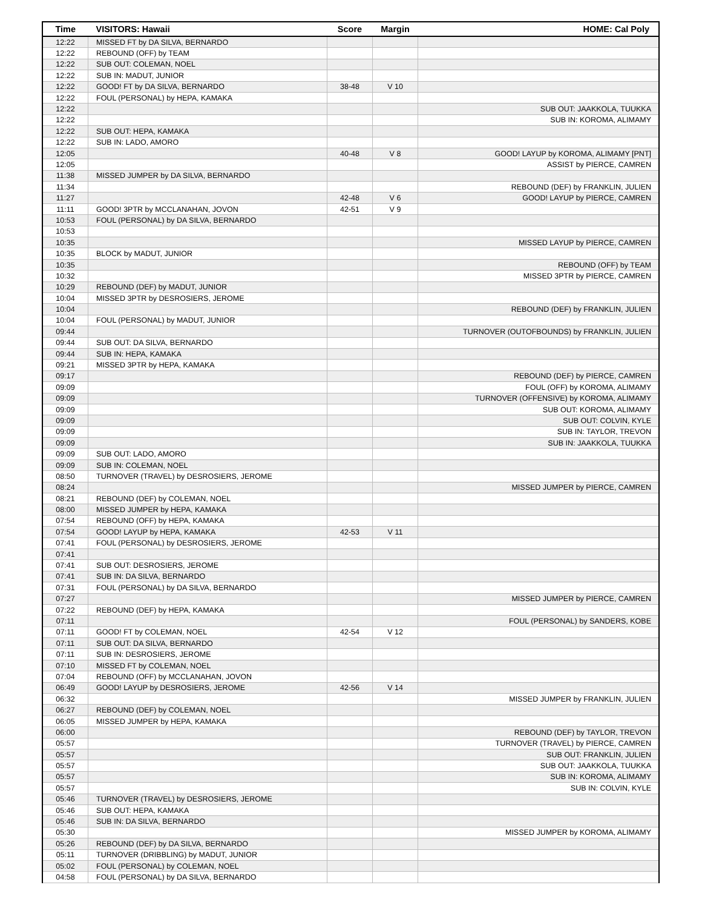| Time | VISITORS: Hawaii | Score | Margin | HOME: Cal Poly |
| --- | --- | --- | --- | --- |
| 12:22 | MISSED FT by DA SILVA, BERNARDO | | | |
| 12:22 | REBOUND (OFF) by TEAM | | | |
| 12:22 | SUB OUT: COLEMAN, NOEL | | | |
| 12:22 | SUB IN: MADUT, JUNIOR | | | |
| 12:22 | GOOD! FT by DA SILVA, BERNARDO | 38-48 | V 10 | |
| 12:22 | FOUL (PERSONAL) by HEPA, KAMAKA | | | |
| 12:22 | | | | SUB OUT: JAAKKOLA, TUUKKA |
| 12:22 | | | | SUB IN: KOROMA, ALIMAMY |
| 12:22 | SUB OUT: HEPA, KAMAKA | | | |
| 12:22 | SUB IN: LADO, AMORO | | | |
| 12:05 | | 40-48 | V 8 | GOOD! LAYUP by KOROMA, ALIMAMY [PNT] |
| 12:05 | | | | ASSIST by PIERCE, CAMREN |
| 11:38 | MISSED JUMPER by DA SILVA, BERNARDO | | | |
| 11:34 | | | | REBOUND (DEF) by FRANKLIN, JULIEN |
| 11:27 | | 42-48 | V 6 | GOOD! LAYUP by PIERCE, CAMREN |
| 11:11 | GOOD! 3PTR by MCCLANAHAN, JOVON | 42-51 | V 9 | |
| 10:53 | FOUL (PERSONAL) by DA SILVA, BERNARDO | | | |
| 10:53 | | | | |
| 10:35 | | | | MISSED LAYUP by PIERCE, CAMREN |
| 10:35 | BLOCK by MADUT, JUNIOR | | | |
| 10:35 | | | | REBOUND (OFF) by TEAM |
| 10:32 | | | | MISSED 3PTR by PIERCE, CAMREN |
| 10:29 | REBOUND (DEF) by MADUT, JUNIOR | | | |
| 10:04 | MISSED 3PTR by DESROSIERS, JEROME | | | |
| 10:04 | | | | REBOUND (DEF) by FRANKLIN, JULIEN |
| 10:04 | FOUL (PERSONAL) by MADUT, JUNIOR | | | |
| 09:44 | | | | TURNOVER (OUTOFBOUNDS) by FRANKLIN, JULIEN |
| 09:44 | SUB OUT: DA SILVA, BERNARDO | | | |
| 09:44 | SUB IN: HEPA, KAMAKA | | | |
| 09:21 | MISSED 3PTR by HEPA, KAMAKA | | | |
| 09:17 | | | | REBOUND (DEF) by PIERCE, CAMREN |
| 09:09 | | | | FOUL (OFF) by KOROMA, ALIMAMY |
| 09:09 | | | | TURNOVER (OFFENSIVE) by KOROMA, ALIMAMY |
| 09:09 | | | | SUB OUT: KOROMA, ALIMAMY |
| 09:09 | | | | SUB OUT: COLVIN, KYLE |
| 09:09 | | | | SUB IN: TAYLOR, TREVON |
| 09:09 | | | | SUB IN: JAAKKOLA, TUUKKA |
| 09:09 | SUB OUT: LADO, AMORO | | | |
| 09:09 | SUB IN: COLEMAN, NOEL | | | |
| 08:50 | TURNOVER (TRAVEL) by DESROSIERS, JEROME | | | |
| 08:24 | | | | MISSED JUMPER by PIERCE, CAMREN |
| 08:21 | REBOUND (DEF) by COLEMAN, NOEL | | | |
| 08:00 | MISSED JUMPER by HEPA, KAMAKA | | | |
| 07:54 | REBOUND (OFF) by HEPA, KAMAKA | | | |
| 07:54 | GOOD! LAYUP by HEPA, KAMAKA | 42-53 | V 11 | |
| 07:41 | FOUL (PERSONAL) by DESROSIERS, JEROME | | | |
| 07:41 | | | | |
| 07:41 | SUB OUT: DESROSIERS, JEROME | | | |
| 07:41 | SUB IN: DA SILVA, BERNARDO | | | |
| 07:31 | FOUL (PERSONAL) by DA SILVA, BERNARDO | | | |
| 07:27 | | | | MISSED JUMPER by PIERCE, CAMREN |
| 07:22 | REBOUND (DEF) by HEPA, KAMAKA | | | |
| 07:11 | | | | FOUL (PERSONAL) by SANDERS, KOBE |
| 07:11 | GOOD! FT by COLEMAN, NOEL | 42-54 | V 12 | |
| 07:11 | SUB OUT: DA SILVA, BERNARDO | | | |
| 07:11 | SUB IN: DESROSIERS, JEROME | | | |
| 07:10 | MISSED FT by COLEMAN, NOEL | | | |
| 07:04 | REBOUND (OFF) by MCCLANAHAN, JOVON | | | |
| 06:49 | GOOD! LAYUP by DESROSIERS, JEROME | 42-56 | V 14 | |
| 06:32 | | | | MISSED JUMPER by FRANKLIN, JULIEN |
| 06:27 | REBOUND (DEF) by COLEMAN, NOEL | | | |
| 06:05 | MISSED JUMPER by HEPA, KAMAKA | | | |
| 06:00 | | | | REBOUND (DEF) by TAYLOR, TREVON |
| 05:57 | | | | TURNOVER (TRAVEL) by PIERCE, CAMREN |
| 05:57 | | | | SUB OUT: FRANKLIN, JULIEN |
| 05:57 | | | | SUB OUT: JAAKKOLA, TUUKKA |
| 05:57 | | | | SUB IN: KOROMA, ALIMAMY |
| 05:57 | | | | SUB IN: COLVIN, KYLE |
| 05:46 | TURNOVER (TRAVEL) by DESROSIERS, JEROME | | | |
| 05:46 | SUB OUT: HEPA, KAMAKA | | | |
| 05:46 | SUB IN: DA SILVA, BERNARDO | | | |
| 05:30 | | | | MISSED JUMPER by KOROMA, ALIMAMY |
| 05:26 | REBOUND (DEF) by DA SILVA, BERNARDO | | | |
| 05:11 | TURNOVER (DRIBBLING) by MADUT, JUNIOR | | | |
| 05:02 | FOUL (PERSONAL) by COLEMAN, NOEL | | | |
| 04:58 | FOUL (PERSONAL) by DA SILVA, BERNARDO | | | |